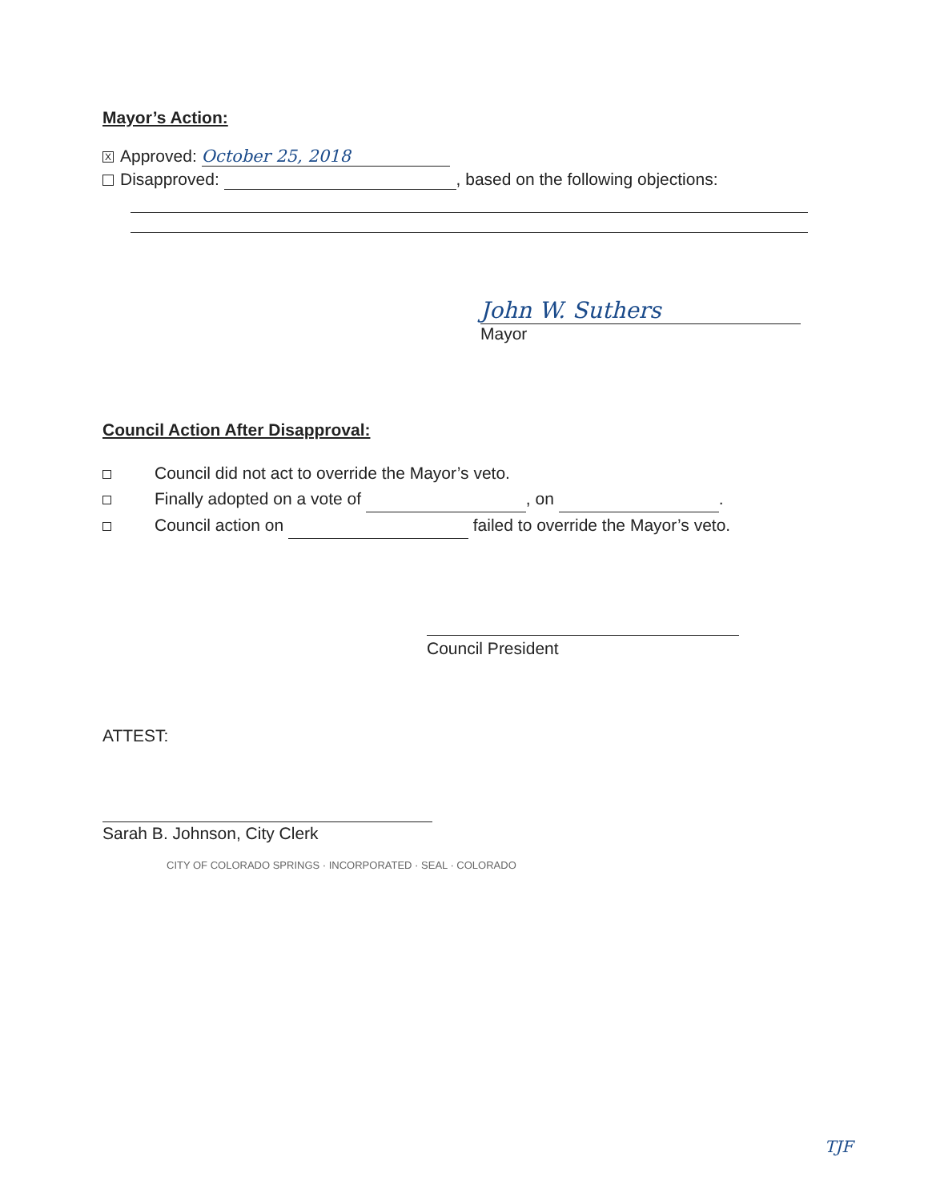Mayor’s Action:
X Approved: October 25, 2018
Disapproved: , based on the following objections:
John W. Suthers
Mayor
Council Action After Disapproval:
Council did not act to override the Mayor’s veto.
Finally adopted on a vote of , on .
Council action on failed to override the Mayor’s veto.
Council President
ATTEST:
Sarah B. Johnson, City Clerk
CITY OF COLORADO SPRINGS · INCORPORATED · SEAL · COLORADO
TJF